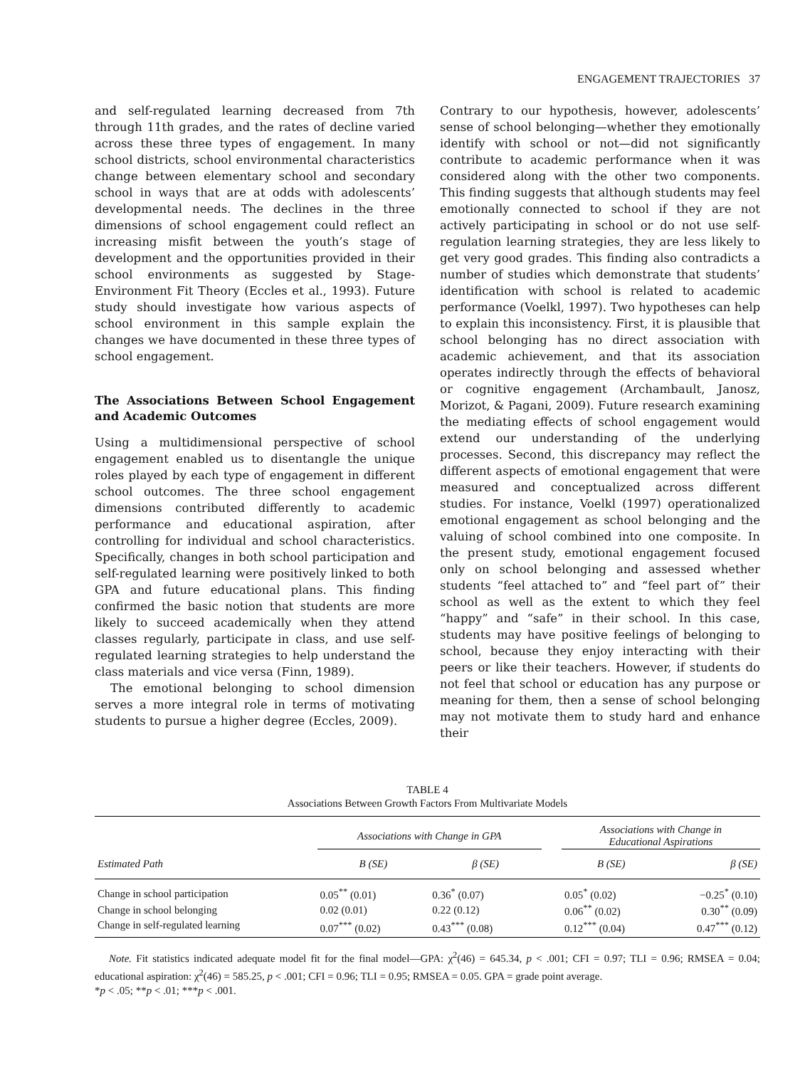ENGAGEMENT TRAJECTORIES 37
and self-regulated learning decreased from 7th through 11th grades, and the rates of decline varied across these three types of engagement. In many school districts, school environmental characteristics change between elementary school and secondary school in ways that are at odds with adolescents’ developmental needs. The declines in the three dimensions of school engagement could reflect an increasing misfit between the youth’s stage of development and the opportunities provided in their school environments as suggested by Stage-Environment Fit Theory (Eccles et al., 1993). Future study should investigate how various aspects of school environment in this sample explain the changes we have documented in these three types of school engagement.
The Associations Between School Engagement and Academic Outcomes
Using a multidimensional perspective of school engagement enabled us to disentangle the unique roles played by each type of engagement in different school outcomes. The three school engagement dimensions contributed differently to academic performance and educational aspiration, after controlling for individual and school characteristics. Specifically, changes in both school participation and self-regulated learning were positively linked to both GPA and future educational plans. This finding confirmed the basic notion that students are more likely to succeed academically when they attend classes regularly, participate in class, and use self-regulated learning strategies to help understand the class materials and vice versa (Finn, 1989).
The emotional belonging to school dimension serves a more integral role in terms of motivating students to pursue a higher degree (Eccles, 2009).
Contrary to our hypothesis, however, adolescents’ sense of school belonging—whether they emotionally identify with school or not—did not significantly contribute to academic performance when it was considered along with the other two components. This finding suggests that although students may feel emotionally connected to school if they are not actively participating in school or do not use self-regulation learning strategies, they are less likely to get very good grades. This finding also contradicts a number of studies which demonstrate that students’ identification with school is related to academic performance (Voelkl, 1997). Two hypotheses can help to explain this inconsistency. First, it is plausible that school belonging has no direct association with academic achievement, and that its association operates indirectly through the effects of behavioral or cognitive engagement (Archambault, Janosz, Morizot, & Pagani, 2009). Future research examining the mediating effects of school engagement would extend our understanding of the underlying processes. Second, this discrepancy may reflect the different aspects of emotional engagement that were measured and conceptualized across different studies. For instance, Voelkl (1997) operationalized emotional engagement as school belonging and the valuing of school combined into one composite. In the present study, emotional engagement focused only on school belonging and assessed whether students “feel attached to” and “feel part of” their school as well as the extent to which they feel “happy” and “safe” in their school. In this case, students may have positive feelings of belonging to school, because they enjoy interacting with their peers or like their teachers. However, if students do not feel that school or education has any purpose or meaning for them, then a sense of school belonging may not motivate them to study hard and enhance their
TABLE 4
Associations Between Growth Factors From Multivariate Models
| | Associations with Change in GPA | | | Associations with Change in Educational Aspirations | |
| --- | --- | --- | --- | --- | --- |
| Estimated Path | B (SE) | β (SE) | | B (SE) | β (SE) |
| Change in school participation | 0.05<sup>**</sup> (0.01) | 0.36<sup>*</sup> (0.07) | | 0.05<sup>*</sup> (0.02) | −0.25<sup>*</sup> (0.10) |
| Change in school belonging | 0.02 (0.01) | 0.22 (0.12) | | 0.06<sup>**</sup> (0.02) | 0.30<sup>**</sup> (0.09) |
| Change in self-regulated learning | 0.07<sup>***</sup> (0.02) | 0.43<sup>***</sup> (0.08) | | 0.12<sup>***</sup> (0.04) | 0.47<sup>***</sup> (0.12) |
Note. Fit statistics indicated adequate model fit for the final model—GPA: χ<sup>2</sup>(46) = 645.34, p < .001; CFI = 0.97; TLI = 0.96; RMSEA = 0.04; educational aspiration: χ<sup>2</sup>(46) = 585.25, p < .001; CFI = 0.96; TLI = 0.95; RMSEA = 0.05. GPA = grade point average.
*p < .05; **p < .01; ***p < .001.